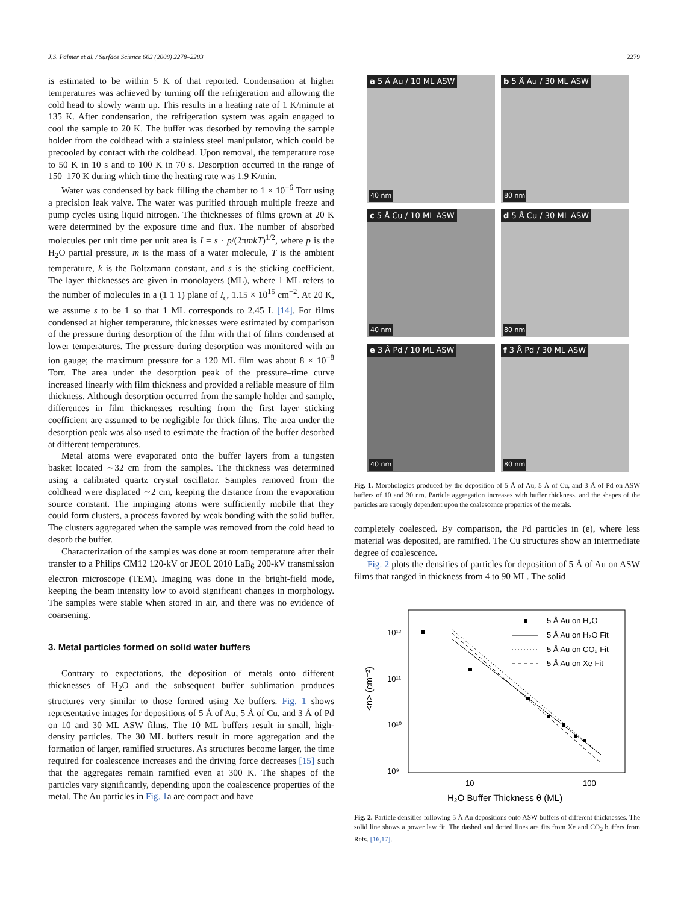J.S. Palmer et al. / Surface Science 602 (2008) 2278–2283 2279
is estimated to be within 5 K of that reported. Condensation at higher temperatures was achieved by turning off the refrigeration and allowing the cold head to slowly warm up. This results in a heating rate of 1 K/minute at 135 K. After condensation, the refrigeration system was again engaged to cool the sample to 20 K. The buffer was desorbed by removing the sample holder from the coldhead with a stainless steel manipulator, which could be precooled by contact with the coldhead. Upon removal, the temperature rose to 50 K in 10 s and to 100 K in 70 s. Desorption occurred in the range of 150–170 K during which time the heating rate was 1.9 K/min.
Water was condensed by back filling the chamber to 1 × 10<sup>−6</sup> Torr using a precision leak valve. The water was purified through multiple freeze and pump cycles using liquid nitrogen. The thicknesses of films grown at 20 K were determined by the exposure time and flux. The number of absorbed molecules per unit time per unit area is I = s · p/(2πmkT)<sup>1/2</sup>, where p is the H<sub>2</sub>O partial pressure, m is the mass of a water molecule, T is the ambient temperature, k is the Boltzmann constant, and s is the sticking coefficient. The layer thicknesses are given in monolayers (ML), where 1 ML refers to the number of molecules in a (1 1 1) plane of I<sub>c</sub>, 1.15 × 10<sup>15</sup> cm<sup>−2</sup>. At 20 K, we assume s to be 1 so that 1 ML corresponds to 2.45 L [14]. For films condensed at higher temperature, thicknesses were estimated by comparison of the pressure during desorption of the film with that of films condensed at lower temperatures. The pressure during desorption was monitored with an ion gauge; the maximum pressure for a 120 ML film was about 8 × 10<sup>−8</sup> Torr. The area under the desorption peak of the pressure–time curve increased linearly with film thickness and provided a reliable measure of film thickness. Although desorption occurred from the sample holder and sample, differences in film thicknesses resulting from the first layer sticking coefficient are assumed to be negligible for thick films. The area under the desorption peak was also used to estimate the fraction of the buffer desorbed at different temperatures.
Metal atoms were evaporated onto the buffer layers from a tungsten basket located ∼32 cm from the samples. The thickness was determined using a calibrated quartz crystal oscillator. Samples removed from the coldhead were displaced ∼2 cm, keeping the distance from the evaporation source constant. The impinging atoms were sufficiently mobile that they could form clusters, a process favored by weak bonding with the solid buffer. The clusters aggregated when the sample was removed from the cold head to desorb the buffer.
Characterization of the samples was done at room temperature after their transfer to a Philips CM12 120-kV or JEOL 2010 LaB<sub>6</sub> 200-kV transmission electron microscope (TEM). Imaging was done in the bright-field mode, keeping the beam intensity low to avoid significant changes in morphology. The samples were stable when stored in air, and there was no evidence of coarsening.
3. Metal particles formed on solid water buffers
Contrary to expectations, the deposition of metals onto different thicknesses of H<sub>2</sub>O and the subsequent buffer sublimation produces structures very similar to those formed using Xe buffers. Fig. 1 shows representative images for depositions of 5 Å of Au, 5 Å of Cu, and 3 Å of Pd on 10 and 30 ML ASW films. The 10 ML buffers result in small, high-density particles. The 30 ML buffers result in more aggregation and the formation of larger, ramified structures. As structures become larger, the time required for coalescence increases and the driving force decreases [15] such that the aggregates remain ramified even at 300 K. The shapes of the particles vary significantly, depending upon the coalescence properties of the metal. The Au particles in Fig. 1a are compact and have
a 5 Å Au / 10 ML ASW
40 nm
b 5 Å Au / 30 ML ASW
80 nm
c 5 Å Cu / 10 ML ASW
40 nm
d 5 Å Cu / 30 ML ASW
80 nm
e 3 Å Pd / 10 ML ASW
40 nm
f 3 Å Pd / 30 ML ASW
80 nm
Fig. 1. Morphologies produced by the deposition of 5 Å of Au, 5 Å of Cu, and 3 Å of Pd on ASW buffers of 10 and 30 nm. Particle aggregation increases with buffer thickness, and the shapes of the particles are strongly dependent upon the coalescence properties of the metals.
completely coalesced. By comparison, the Pd particles in (e), where less material was deposited, are ramified. The Cu structures show an intermediate degree of coalescence.
Fig. 2 plots the densities of particles for deposition of 5 Å of Au on ASW films that ranged in thickness from 4 to 90 ML. The solid
10¹²
10¹¹
10¹⁰
10⁹
10
100
H₂O Buffer Thickness θ (ML)
<n> (cm⁻²)
5 Å Au on H₂O
5 Å Au on H₂O Fit
5 Å Au on CO₂ Fit
5 Å Au on Xe Fit
Fig. 2. Particle densities following 5 Å Au depositions onto ASW buffers of different thicknesses. The solid line shows a power law fit. The dashed and dotted lines are fits from Xe and CO<sub>2</sub> buffers from Refs. [16,17].